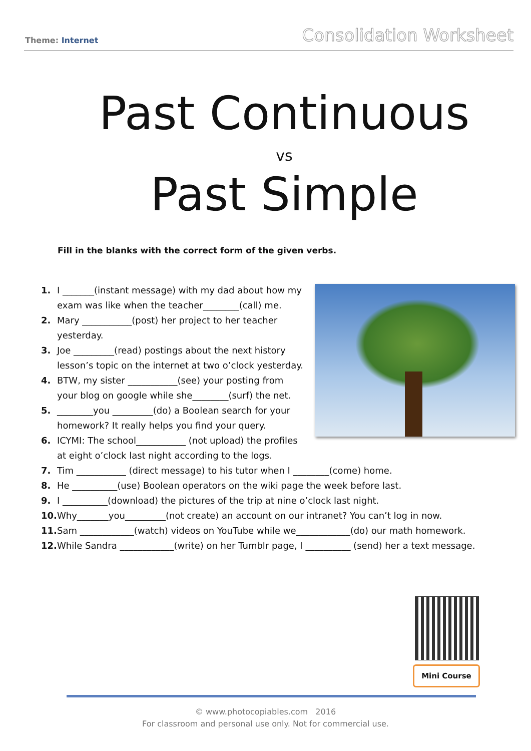Theme: Internet
Consolidation Worksheet
Past Continuous
vs
Past Simple
Fill in the blanks with the correct form of the given verbs.
1. I _______(instant message) with my dad about how my exam was like when the teacher________(call) me.
2. Mary ___________(post) her project to her teacher yesterday.
3. Joe _________(read) postings about the next history lesson’s topic on the internet at two o’clock yesterday.
4. BTW, my sister ___________(see) your posting from your blog on google while she________(surf) the net.
5. ________you _________(do) a Boolean search for your homework? It really helps you find your query.
6. ICYMI: The school___________ (not upload) the profiles at eight o’clock last night according to the logs.
7. Tim ___________ (direct message) to his tutor when I ________(come) home.
8. He __________(use) Boolean operators on the wiki page the week before last.
9. I __________(download) the pictures of the trip at nine o’clock last night.
10. Why_______you_________(not create) an account on our intranet? You can’t log in now.
11. Sam ____________(watch) videos on YouTube while we____________(do) our math homework.
12. While Sandra ____________(write) on her Tumblr page, I __________ (send) her a text message.
Mini Course
© www.photocopiables.com 2016
For classroom and personal use only. Not for commercial use.